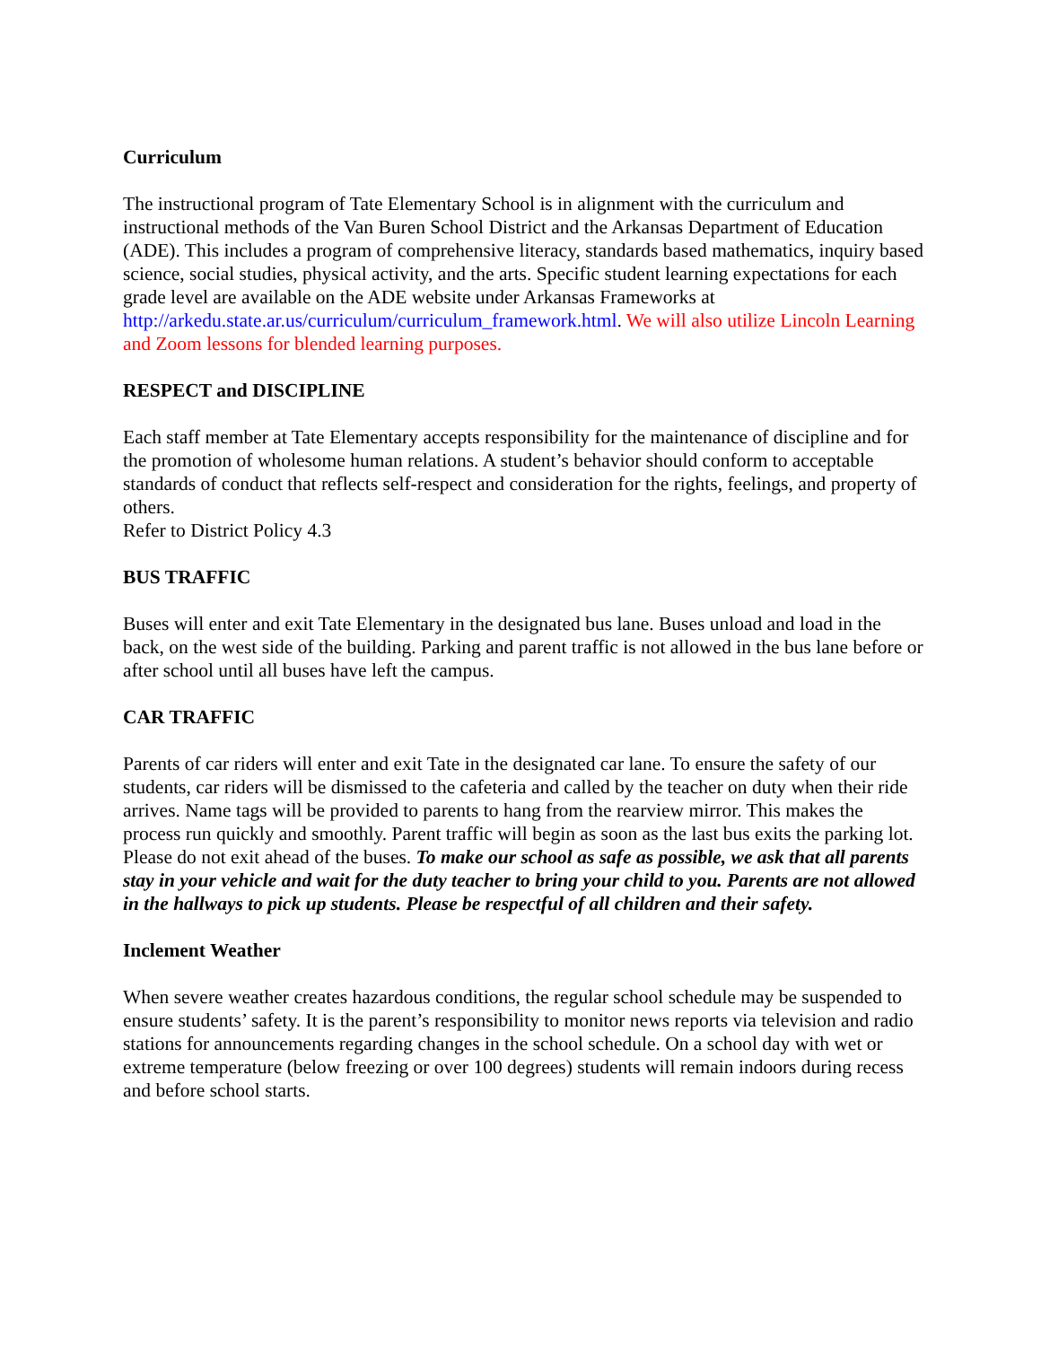Curriculum
The instructional program of Tate Elementary School is in alignment with the curriculum and instructional methods of the Van Buren School District and the Arkansas Department of Education (ADE). This includes a program of comprehensive literacy, standards based mathematics, inquiry based science, social studies, physical activity, and the arts. Specific student learning expectations for each grade level are available on the ADE website under Arkansas Frameworks at http://arkedu.state.ar.us/curriculum/curriculum_framework.html. We will also utilize Lincoln Learning and Zoom lessons for blended learning purposes.
RESPECT and DISCIPLINE
Each staff member at Tate Elementary accepts responsibility for the maintenance of discipline and for the promotion of wholesome human relations. A student’s behavior should conform to acceptable standards of conduct that reflects self-respect and consideration for the rights, feelings, and property of others.
Refer to District Policy 4.3
BUS TRAFFIC
Buses will enter and exit Tate Elementary in the designated bus lane. Buses unload and load in the back, on the west side of the building. Parking and parent traffic is not allowed in the bus lane before or after school until all buses have left the campus.
CAR TRAFFIC
Parents of car riders will enter and exit Tate in the designated car lane. To ensure the safety of our students, car riders will be dismissed to the cafeteria and called by the teacher on duty when their ride arrives. Name tags will be provided to parents to hang from the rearview mirror. This makes the process run quickly and smoothly. Parent traffic will begin as soon as the last bus exits the parking lot. Please do not exit ahead of the buses. To make our school as safe as possible, we ask that all parents stay in your vehicle and wait for the duty teacher to bring your child to you. Parents are not allowed in the hallways to pick up students. Please be respectful of all children and their safety.
Inclement Weather
When severe weather creates hazardous conditions, the regular school schedule may be suspended to ensure students’ safety. It is the parent’s responsibility to monitor news reports via television and radio stations for announcements regarding changes in the school schedule. On a school day with wet or extreme temperature (below freezing or over 100 degrees) students will remain indoors during recess and before school starts.